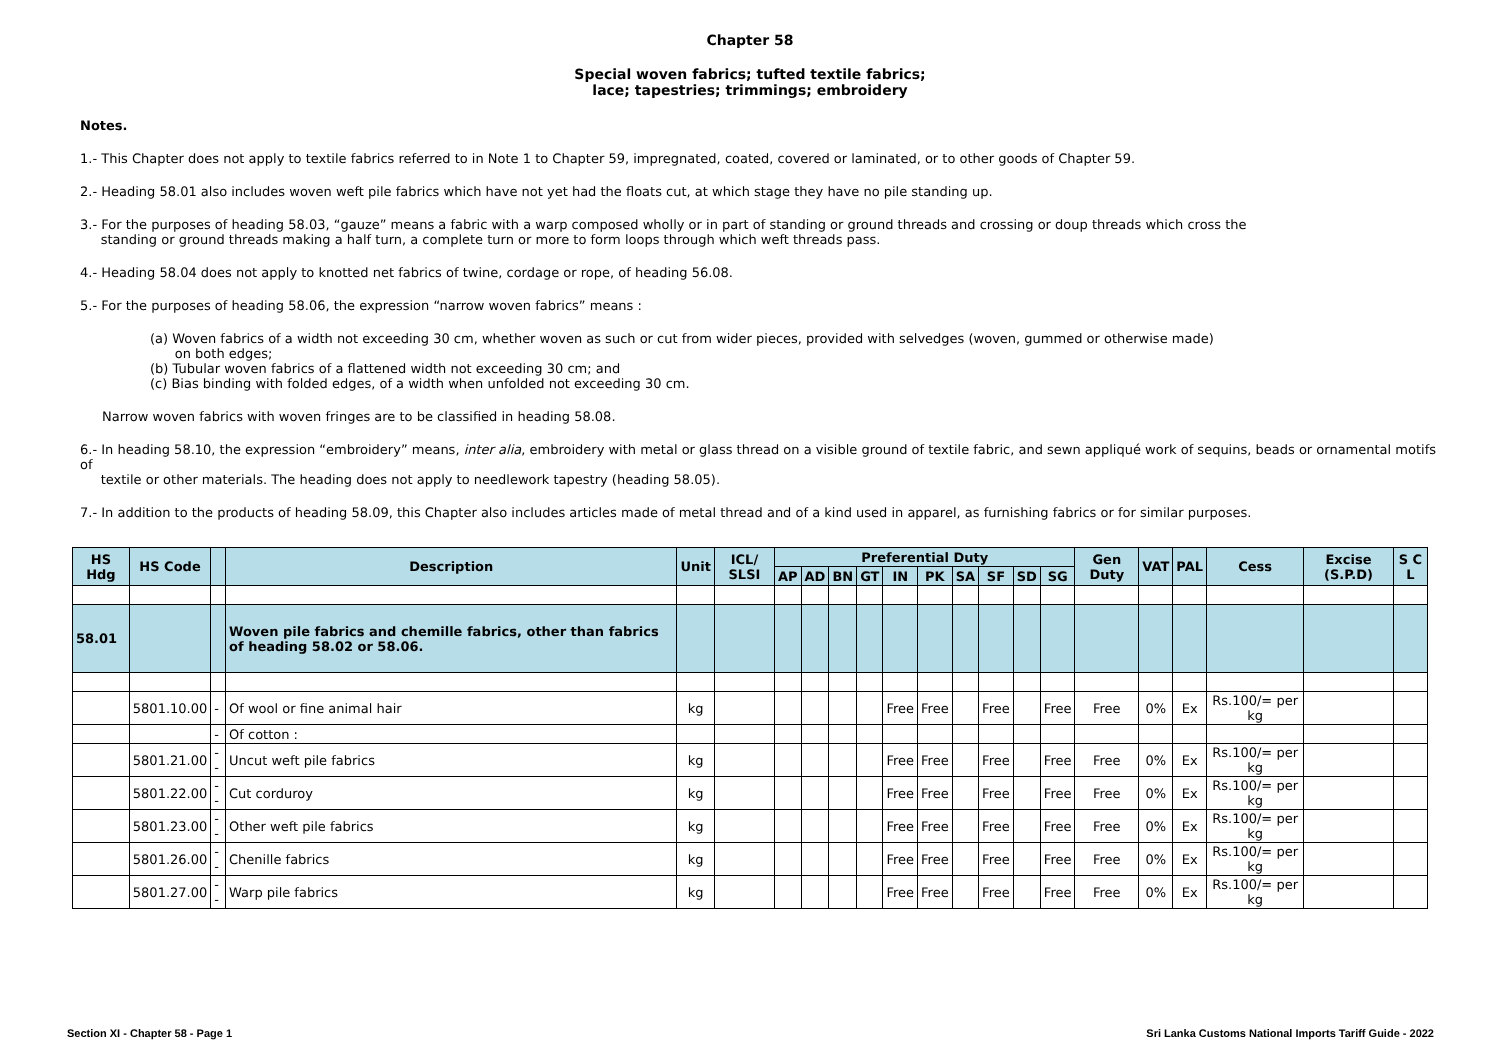Chapter 58
Special woven fabrics; tufted textile fabrics;
lace; tapestries; trimmings; embroidery
Notes.
1.- This Chapter does not apply to textile fabrics referred to in Note 1 to Chapter 59, impregnated, coated, covered or laminated, or to other goods of Chapter 59.
2.- Heading 58.01 also includes woven weft pile fabrics which have not yet had the floats cut, at which stage they have no pile standing up.
3.- For the purposes of heading 58.03, “gauze” means a fabric with a warp composed wholly or in part of standing or ground threads and crossing or doup threads which cross the
standing or ground threads making a half turn, a complete turn or more to form loops through which weft threads pass.
4.- Heading 58.04 does not apply to knotted net fabrics of twine, cordage or rope, of heading 56.08.
5.- For the purposes of heading 58.06, the expression “narrow woven fabrics” means :
(a) Woven fabrics of a width not exceeding 30 cm, whether woven as such or cut from wider pieces, provided with selvedges (woven, gummed or otherwise made)
on both edges;
(b) Tubular woven fabrics of a flattened width not exceeding 30 cm; and
(c) Bias binding with folded edges, of a width when unfolded not exceeding 30 cm.
Narrow woven fabrics with woven fringes are to be classified in heading 58.08.
6.- In heading 58.10, the expression “embroidery” means, inter alia, embroidery with metal or glass thread on a visible ground of textile fabric, and sewn appliqué work of sequins, beads or ornamental motifs of
textile or other materials. The heading does not apply to needlework tapestry (heading 58.05).
7.- In addition to the products of heading 58.09, this Chapter also includes articles made of metal thread and of a kind used in apparel, as furnishing fabrics or for similar purposes.
| HS Hdg | HS Code | | Description | Unit | ICL/ SLSI | Preferential Duty | | | | | | | | | | Gen Duty | VAT | PAL | Cess | Excise (S.P.D) | S C L |
| --- | --- | --- | --- | --- | --- | --- | --- | --- | --- | --- | --- | --- | --- | --- | --- | --- | --- | --- | --- | --- | --- |
| | | | | | | AP | AD | BN | GT | IN | PK | SA | SF | SD | SG | | | | | | |
| 58.01 | | | Woven pile fabrics and chemille fabrics, other than fabrics of heading 58.02 or 58.06. | | | | | | | | | | | | | | | | | | |
| | 5801.10.00 | - | Of wool or fine animal hair | kg | | | | | | Free | Free | | Free | | Free | Free | 0% | Ex | Rs.100/= per kg | | |
| | | - | Of cotton : | | | | | | | | | | | | | | | | | | |
| | 5801.21.00 | -- | Uncut weft pile fabrics | kg | | | | | | Free | Free | | Free | | Free | Free | 0% | Ex | Rs.100/= per kg | | |
| | 5801.22.00 | -- | Cut corduroy | kg | | | | | | Free | Free | | Free | | Free | Free | 0% | Ex | Rs.100/= per kg | | |
| | 5801.23.00 | -- | Other weft pile fabrics | kg | | | | | | Free | Free | | Free | | Free | Free | 0% | Ex | Rs.100/= per kg | | |
| | 5801.26.00 | -- | Chenille fabrics | kg | | | | | | Free | Free | | Free | | Free | Free | 0% | Ex | Rs.100/= per kg | | |
| | 5801.27.00 | -- | Warp pile fabrics | kg | | | | | | Free | Free | | Free | | Free | Free | 0% | Ex | Rs.100/= per kg | | |
Section XI - Chapter 58 - Page 1 Sri Lanka Customs National Imports Tariff Guide - 2022